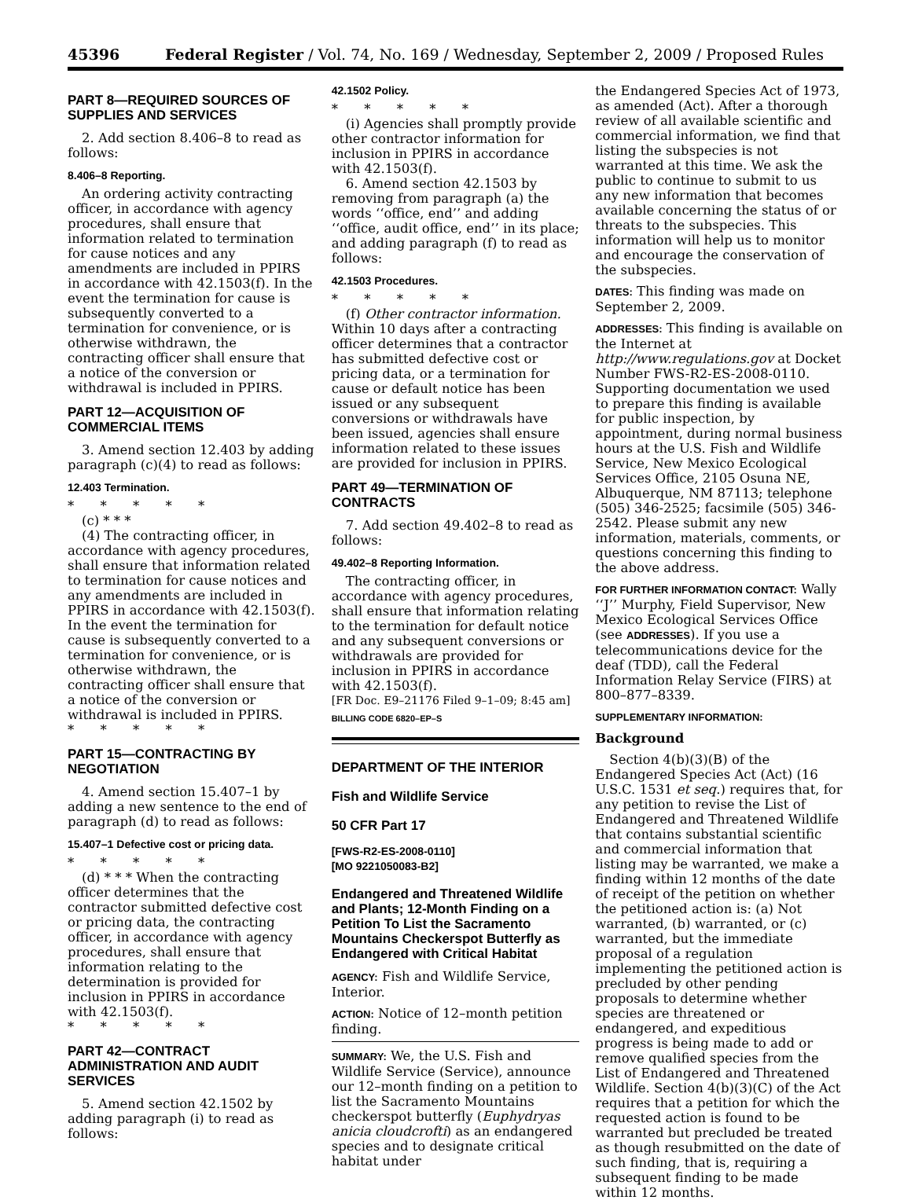45396 Federal Register / Vol. 74, No. 169 / Wednesday, September 2, 2009 / Proposed Rules
PART 8—REQUIRED SOURCES OF SUPPLIES AND SERVICES
2. Add section 8.406–8 to read as follows:
8.406–8 Reporting.
An ordering activity contracting officer, in accordance with agency procedures, shall ensure that information related to termination for cause notices and any amendments are included in PPIRS in accordance with 42.1503(f). In the event the termination for cause is subsequently converted to a termination for convenience, or is otherwise withdrawn, the contracting officer shall ensure that a notice of the conversion or withdrawal is included in PPIRS.
PART 12—ACQUISITION OF COMMERCIAL ITEMS
3. Amend section 12.403 by adding paragraph (c)(4) to read as follows:
12.403 Termination.
* * * * *
(c) * * *
(4) The contracting officer, in accordance with agency procedures, shall ensure that information related to termination for cause notices and any amendments are included in PPIRS in accordance with 42.1503(f). In the event the termination for cause is subsequently converted to a termination for convenience, or is otherwise withdrawn, the contracting officer shall ensure that a notice of the conversion or withdrawal is included in PPIRS.
* * * * *
PART 15—CONTRACTING BY NEGOTIATION
4. Amend section 15.407–1 by adding a new sentence to the end of paragraph (d) to read as follows:
15.407–1 Defective cost or pricing data.
* * * * *
(d) * * * When the contracting officer determines that the contractor submitted defective cost or pricing data, the contracting officer, in accordance with agency procedures, shall ensure that information relating to the determination is provided for inclusion in PPIRS in accordance with 42.1503(f).
* * * * *
PART 42—CONTRACT ADMINISTRATION AND AUDIT SERVICES
5. Amend section 42.1502 by adding paragraph (i) to read as follows:
42.1502 Policy.
* * * * *
(i) Agencies shall promptly provide other contractor information for inclusion in PPIRS in accordance with 42.1503(f).
6. Amend section 42.1503 by removing from paragraph (a) the words ‘‘office, end’’ and adding ‘‘office, audit office, end’’ in its place; and adding paragraph (f) to read as follows:
42.1503 Procedures.
* * * * *
(f) Other contractor information. Within 10 days after a contracting officer determines that a contractor has submitted defective cost or pricing data, or a termination for cause or default notice has been issued or any subsequent conversions or withdrawals have been issued, agencies shall ensure information related to these issues are provided for inclusion in PPIRS.
PART 49—TERMINATION OF CONTRACTS
7. Add section 49.402–8 to read as follows:
49.402–8 Reporting Information.
The contracting officer, in accordance with agency procedures, shall ensure that information relating to the termination for default notice and any subsequent conversions or withdrawals are provided for inclusion in PPIRS in accordance with 42.1503(f).
[FR Doc. E9–21176 Filed 9–1–09; 8:45 am]
BILLING CODE 6820–EP–S
DEPARTMENT OF THE INTERIOR
Fish and Wildlife Service
50 CFR Part 17
[FWS-R2-ES-2008-0110]
[MO 9221050083-B2]
Endangered and Threatened Wildlife and Plants; 12-Month Finding on a Petition To List the Sacramento Mountains Checkerspot Butterfly as Endangered with Critical Habitat
AGENCY: Fish and Wildlife Service, Interior.
ACTION: Notice of 12–month petition finding.
SUMMARY: We, the U.S. Fish and Wildlife Service (Service), announce our 12–month finding on a petition to list the Sacramento Mountains checkerspot butterfly (Euphydryas anicia cloudcrofti) as an endangered species and to designate critical habitat under
the Endangered Species Act of 1973, as amended (Act). After a thorough review of all available scientific and commercial information, we find that listing the subspecies is not warranted at this time. We ask the public to continue to submit to us any new information that becomes available concerning the status of or threats to the subspecies. This information will help us to monitor and encourage the conservation of the subspecies.
DATES: This finding was made on September 2, 2009.
ADDRESSES: This finding is available on the Internet at http://www.regulations.gov at Docket Number FWS-R2-ES-2008-0110. Supporting documentation we used to prepare this finding is available for public inspection, by appointment, during normal business hours at the U.S. Fish and Wildlife Service, New Mexico Ecological Services Office, 2105 Osuna NE, Albuquerque, NM 87113; telephone (505) 346-2525; facsimile (505) 346-2542. Please submit any new information, materials, comments, or questions concerning this finding to the above address.
FOR FURTHER INFORMATION CONTACT: Wally ‘‘J’’ Murphy, Field Supervisor, New Mexico Ecological Services Office (see ADDRESSES). If you use a telecommunications device for the deaf (TDD), call the Federal Information Relay Service (FIRS) at 800–877–8339.
SUPPLEMENTARY INFORMATION:
Background
Section 4(b)(3)(B) of the Endangered Species Act (Act) (16 U.S.C. 1531 et seq.) requires that, for any petition to revise the List of Endangered and Threatened Wildlife that contains substantial scientific and commercial information that listing may be warranted, we make a finding within 12 months of the date of receipt of the petition on whether the petitioned action is: (a) Not warranted, (b) warranted, or (c) warranted, but the immediate proposal of a regulation implementing the petitioned action is precluded by other pending proposals to determine whether species are threatened or endangered, and expeditious progress is being made to add or remove qualified species from the List of Endangered and Threatened Wildlife. Section 4(b)(3)(C) of the Act requires that a petition for which the requested action is found to be warranted but precluded be treated as though resubmitted on the date of such finding, that is, requiring a subsequent finding to be made within 12 months.